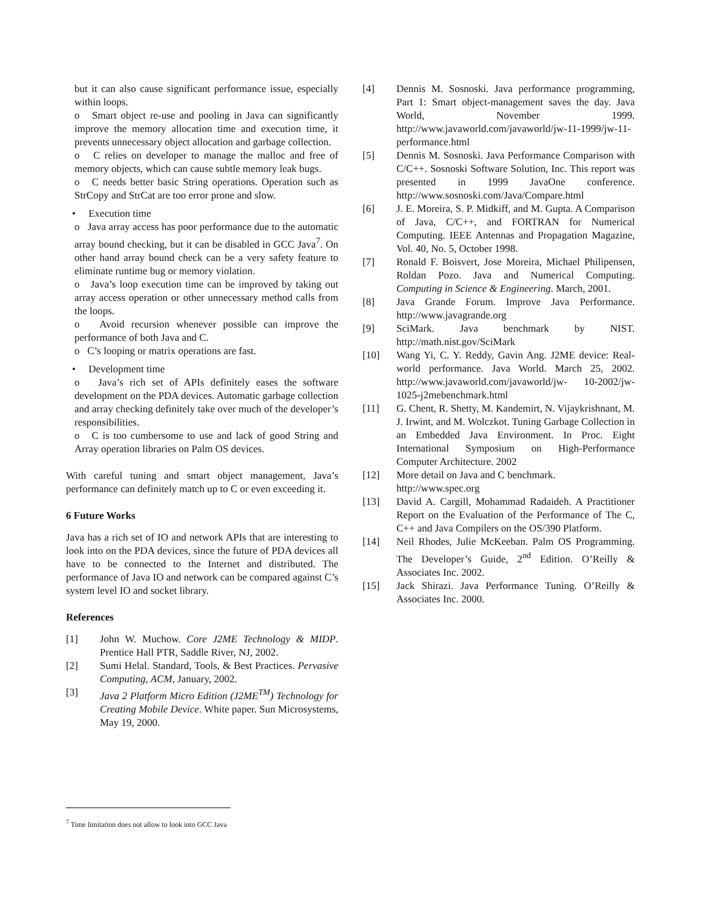but it can also cause significant performance issue, especially within loops.
o Smart object re-use and pooling in Java can significantly improve the memory allocation time and execution time, it prevents unnecessary object allocation and garbage collection.
o C relies on developer to manage the malloc and free of memory objects, which can cause subtle memory leak bugs.
o C needs better basic String operations. Operation such as StrCopy and StrCat are too error prone and slow.
• Execution time
o Java array access has poor performance due to the automatic array bound checking, but it can be disabled in GCC Java<sup>7</sup>. On other hand array bound check can be a very safety feature to eliminate runtime bug or memory violation.
o Java’s loop execution time can be improved by taking out array access operation or other unnecessary method calls from the loops.
o Avoid recursion whenever possible can improve the performance of both Java and C.
o C’s looping or matrix operations are fast.
• Development time
o Java’s rich set of APIs definitely eases the software development on the PDA devices. Automatic garbage collection and array checking definitely take over much of the developer’s responsibilities.
o C is too cumbersome to use and lack of good String and Array operation libraries on Palm OS devices.
With careful tuning and smart object management, Java’s performance can definitely match up to C or even exceeding it.
6 Future Works
Java has a rich set of IO and network APIs that are interesting to look into on the PDA devices, since the future of PDA devices all have to be connected to the Internet and distributed. The performance of Java IO and network can be compared against C’s system level IO and socket library.
References
[1] John W. Muchow. Core J2ME Technology & MIDP. Prentice Hall PTR, Saddle River, NJ, 2002.
[2] Sumi Helal. Standard, Tools, & Best Practices. Pervasive Computing, ACM, January, 2002.
[3] Java 2 Platform Micro Edition (J2ME<sup>TM</sup>) Technology for Creating Mobile Device. White paper. Sun Microsystems, May 19, 2000.
[4] Dennis M. Sosnoski. Java performance programming, Part 1: Smart object-management saves the day. Java World, November 1999. http://www.javaworld.com/javaworld/jw-11-1999/jw-11-performance.html
[5] Dennis M. Sosnoski. Java Performance Comparison with C/C++. Sosnoski Software Solution, Inc. This report was presented in 1999 JavaOne conference. http://www.sosnoski.com/Java/Compare.html
[6] J. E. Moreira, S. P. Midkiff, and M. Gupta. A Comparison of Java, C/C++, and FORTRAN for Numerical Computing. IEEE Antennas and Propagation Magazine, Vol. 40, No. 5, October 1998.
[7] Ronald F. Boisvert, Jose Moreira, Michael Philipensen, Roldan Pozo. Java and Numerical Computing. Computing in Science & Engineering. March, 2001.
[8] Java Grande Forum. Improve Java Performance. http://www.javagrande.org
[9] SciMark. Java benchmark by NIST. http://math.nist.gov/SciMark
[10] Wang Yi, C. Y. Reddy, Gavin Ang. J2ME device: Real-world performance. Java World. March 25, 2002. http://www.javaworld.com/javaworld/jw- 10-2002/jw-1025-j2mebenchmark.html
[11] G. Chent, R. Shetty, M. Kandemirt, N. Vijaykrishnant, M. J. Irwint, and M. Wolczkot. Tuning Garbage Collection in an Embedded Java Environment. In Proc. Eight International Symposium on High-Performance Computer Architecture. 2002
[12] More detail on Java and C benchmark.
http://www.spec.org
[13] David A. Cargill, Mohammad Radaideh. A Practitioner Report on the Evaluation of the Performance of The C, C++ and Java Compilers on the OS/390 Platform.
[14] Neil Rhodes, Julie McKeeban. Palm OS Programming. The Developer’s Guide, 2<sup>nd</sup> Edition. O’Reilly & Associates Inc. 2002.
[15] Jack Shirazi. Java Performance Tuning. O’Reilly & Associates Inc. 2000.
<sup>7</sup> Time limitation does not allow to look into GCC Java